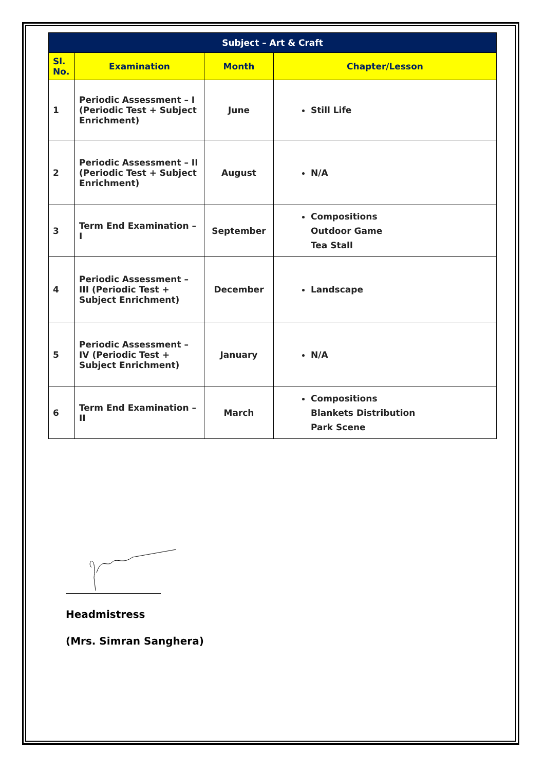| Subject – Art & Craft | | | |
| --- | --- | --- | --- |
| Sl. No. | Examination | Month | Chapter/Lesson |
| 1 | Periodic Assessment – I (Periodic Test + Subject Enrichment) | June | Still Life |
| 2 | Periodic Assessment – II (Periodic Test + Subject Enrichment) | August | N/A |
| 3 | Term End Examination – I | September | Compositions Outdoor Game Tea Stall |
| 4 | Periodic Assessment – III (Periodic Test + Subject Enrichment) | December | Landscape |
| 5 | Periodic Assessment – IV (Periodic Test + Subject Enrichment) | January | N/A |
| 6 | Term End Examination – II | March | Compositions Blankets Distribution Park Scene |
Headmistress
(Mrs. Simran Sanghera)